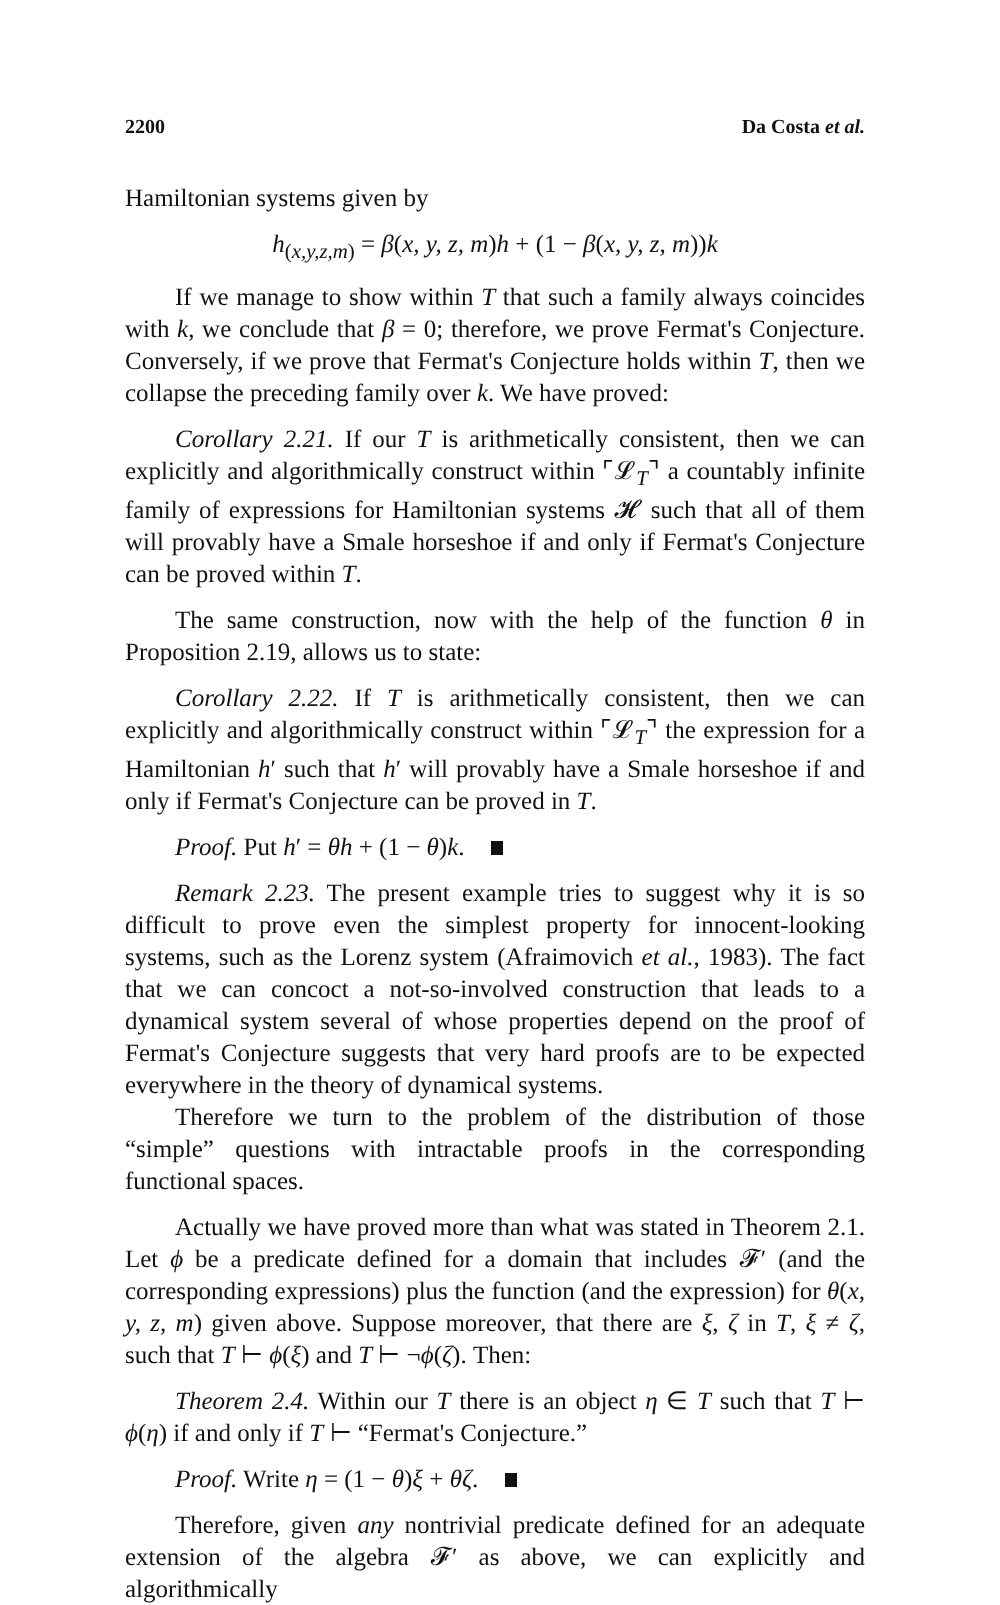2200 Da Costa et al.
Hamiltonian systems given by
h<sub>(x,y,z,m)</sub> = β(x, y, z, m)h + (1 − β(x, y, z, m))k
If we manage to show within T that such a family always coincides with k, we conclude that β = 0; therefore, we prove Fermat's Conjecture. Conversely, if we prove that Fermat's Conjecture holds within T, then we collapse the preceding family over k. We have proved:
Corollary 2.21. If our T is arithmetically consistent, then we can explicitly and algorithmically construct within ⌜𝓛<sub>T</sub>⌝ a countably infinite family of expressions for Hamiltonian systems 𝓗 such that all of them will provably have a Smale horseshoe if and only if Fermat's Conjecture can be proved within T.
The same construction, now with the help of the function θ in Proposition 2.19, allows us to state:
Corollary 2.22. If T is arithmetically consistent, then we can explicitly and algorithmically construct within ⌜𝓛<sub>T</sub>⌝ the expression for a Hamiltonian h′ such that h′ will provably have a Smale horseshoe if and only if Fermat's Conjecture can be proved in T.
Proof. Put h′ = θh + (1 − θ)k.
Remark 2.23. The present example tries to suggest why it is so difficult to prove even the simplest property for innocent-looking systems, such as the Lorenz system (Afraimovich et al., 1983). The fact that we can concoct a not-so-involved construction that leads to a dynamical system several of whose properties depend on the proof of Fermat's Conjecture suggests that very hard proofs are to be expected everywhere in the theory of dynamical systems.
Therefore we turn to the problem of the distribution of those “simple” questions with intractable proofs in the corresponding functional spaces.
Actually we have proved more than what was stated in Theorem 2.1. Let ϕ be a predicate defined for a domain that includes 𝓕′ (and the corresponding expressions) plus the function (and the expression) for θ(x, y, z, m) given above. Suppose moreover, that there are ξ, ζ in T, ξ ≠ ζ, such that T ⊢ ϕ(ξ) and T ⊢ ¬ϕ(ζ). Then:
Theorem 2.4. Within our T there is an object η ∈ T such that T ⊢ ϕ(η) if and only if T ⊢ “Fermat's Conjecture.”
Proof. Write η = (1 − θ)ξ + θζ.
Therefore, given any nontrivial predicate defined for an adequate extension of the algebra 𝓕′ as above, we can explicitly and algorithmically